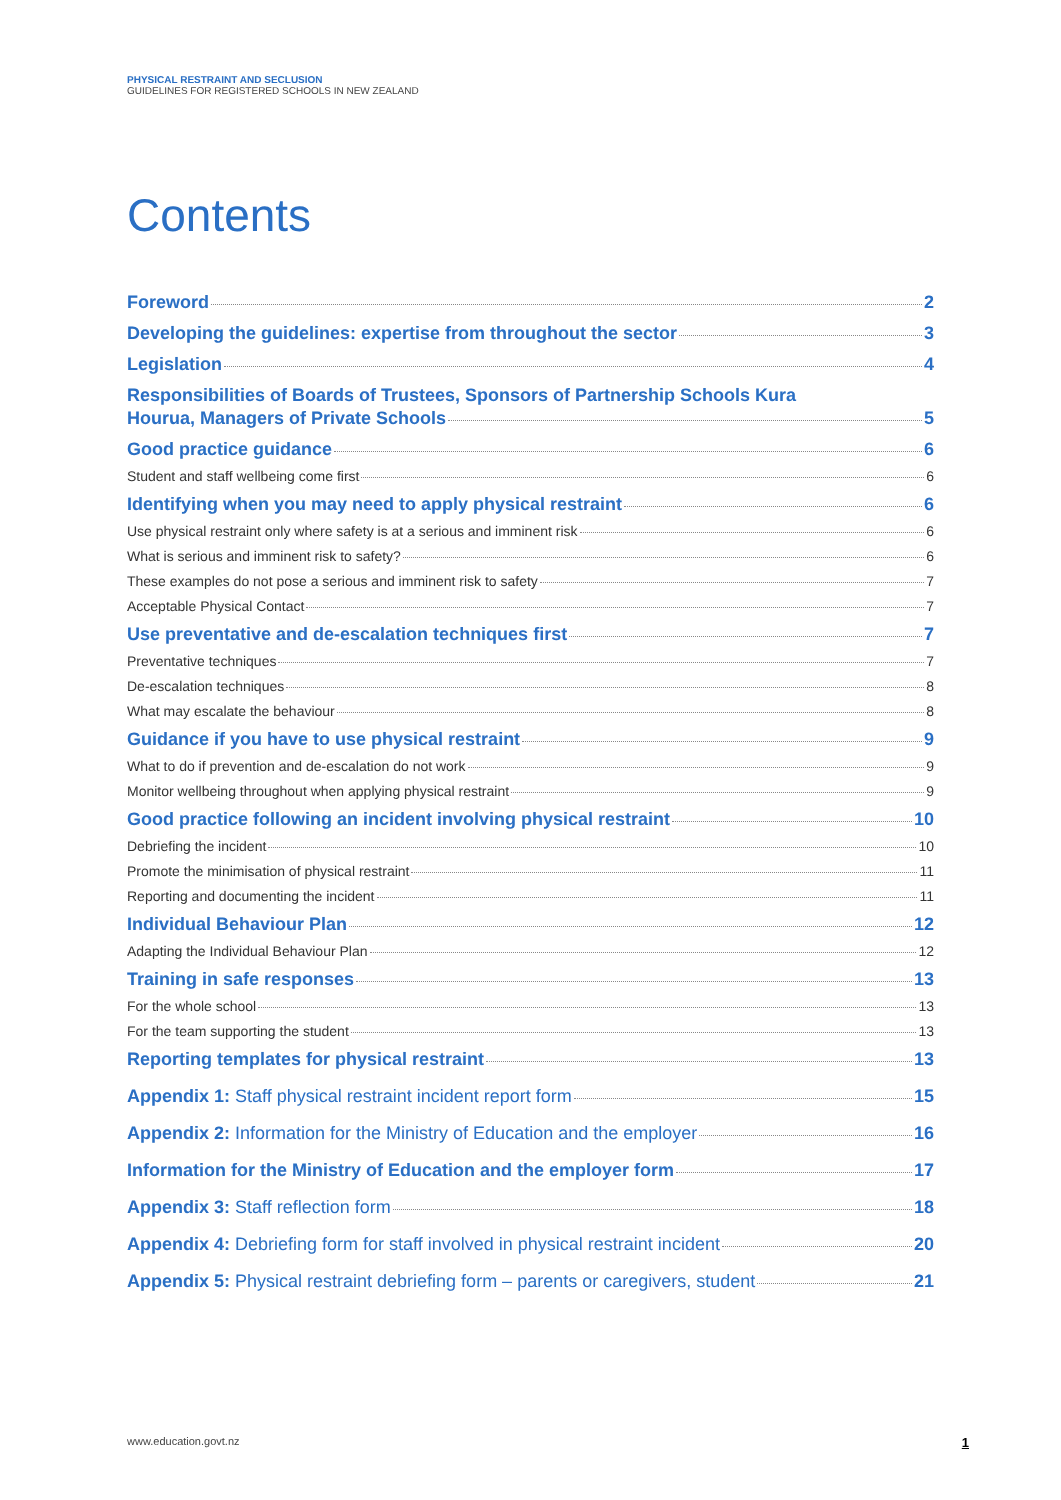PHYSICAL RESTRAINT AND SECLUSION
GUIDELINES FOR REGISTERED SCHOOLS IN NEW ZEALAND
Contents
Foreword 2
Developing the guidelines: expertise from throughout the sector 3
Legislation 4
Responsibilities of Boards of Trustees, Sponsors of Partnership Schools Kura
Hourua, Managers of Private Schools 5
Good practice guidance 6
Student and staff wellbeing come first 6
Identifying when you may need to apply physical restraint 6
Use physical restraint only where safety is at a serious and imminent risk 6
What is serious and imminent risk to safety? 6
These examples do not pose a serious and imminent risk to safety 7
Acceptable Physical Contact 7
Use preventative and de-escalation techniques first 7
Preventative techniques 7
De-escalation techniques 8
What may escalate the behaviour 8
Guidance if you have to use physical restraint 9
What to do if prevention and de-escalation do not work 9
Monitor wellbeing throughout when applying physical restraint 9
Good practice following an incident involving physical restraint 10
Debriefing the incident 10
Promote the minimisation of physical restraint 11
Reporting and documenting the incident 11
Individual Behaviour Plan 12
Adapting the Individual Behaviour Plan 12
Training in safe responses 13
For the whole school 13
For the team supporting the student 13
Reporting templates for physical restraint 13
Appendix 1: Staff physical restraint incident report form 15
Appendix 2: Information for the Ministry of Education and the employer 16
Information for the Ministry of Education and the employer form 17
Appendix 3: Staff reflection form 18
Appendix 4: Debriefing form for staff involved in physical restraint incident 20
Appendix 5: Physical restraint debriefing form – parents or caregivers, student 21
www.education.govt.nz 1